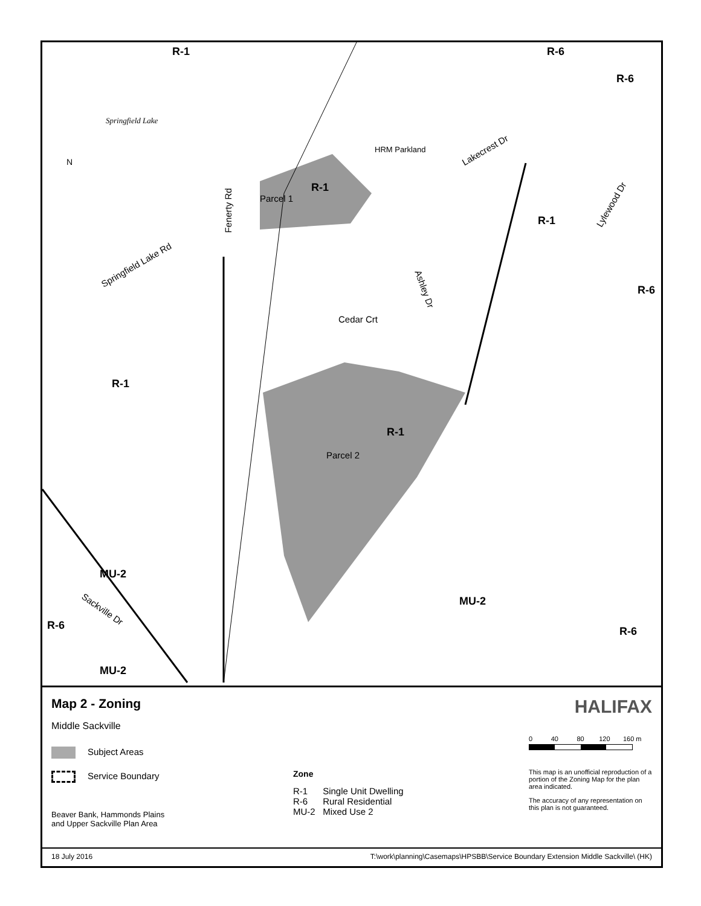R-1 R-6
R-6
R-1
R-1
R-6
R-1
R-1
MU-2
MU-2
R-6 R-6
MU-2
Springfield Lake
Parcel 1
Parcel 2
HRM Parkland
N
Lakecrest Dr
Cedar Crt
Fenerty Rd
Ashley Dr
Springfield Lake Rd
Lylewood Dr
Sackville Dr
Map 2 - Zoning
Middle Sackville
Subject Areas
Service Boundary
Beaver Bank, Hammonds Plains
and Upper Sackville Plan Area
Zone
R-1 Single Unit Dwelling
R-6 Rural Residential
MU-2 Mixed Use 2
HALIFAX
0 40 80 120 160 m
This map is an unofficial reproduction of a portion of the Zoning Map for the plan area indicated.
The accuracy of any representation on this plan is not guaranteed.
18 July 2016 T:\work\planning\Casemaps\HPSBB\Service Boundary Extension Middle Sackville\ (HK)